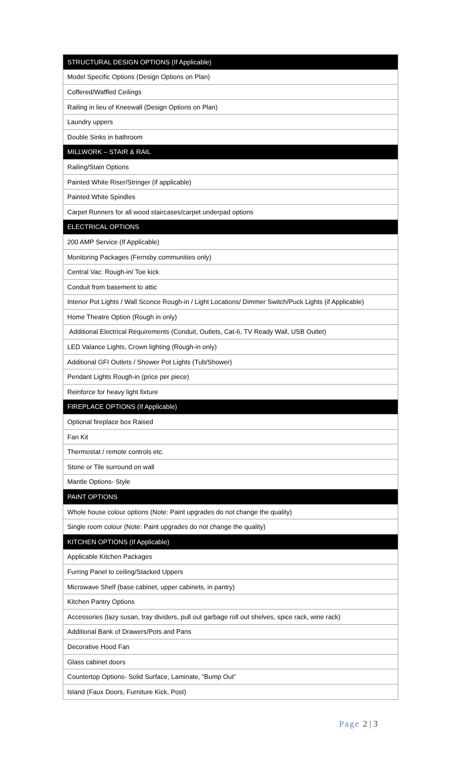| STRUCTURAL DESIGN OPTIONS (If Applicable) |
| --- |
| Model Specific Options (Design Options on Plan) |
| Coffered/Waffled Ceilings |
| Railing in lieu of Kneewall (Design Options on Plan) |
| Laundry uppers |
| Double Sinks in bathroom |
| MILLWORK – STAIR & RAIL |
| Railing/Stain Options |
| Painted White Riser/Stringer (if applicable) |
| Painted White Spindles |
| Carpet Runners for all wood staircases/carpet underpad options |
| ELECTRICAL OPTIONS |
| 200 AMP Service (If Applicable) |
| Monitoring Packages (Fernsby communities only) |
| Central Vac: Rough-in/ Toe kick |
| Conduit from basement to attic |
| Interior Pot Lights / Wall Sconce Rough-in / Light Locations/ Dimmer Switch/Puck Lights (if Applicable) |
| Home Theatre Option (Rough in only) |
| Additional Electrical Requirements (Conduit, Outlets, Cat-6, TV Ready Wall, USB Outlet) |
| LED Valance Lights, Crown lighting (Rough-in only) |
| Additional GFI Outlets / Shower Pot Lights (Tub/Shower) |
| Pendant Lights Rough-in (price per piece) |
| Reinforce for heavy light fixture |
| FIREPLACE OPTIONS (If Applicable) |
| Optional fireplace box Raised |
| Fan Kit |
| Thermostat / remote controls etc. |
| Stone or Tile surround on wall |
| Mantle Options- Style |
| PAINT OPTIONS |
| Whole house colour options (Note: Paint upgrades do not change the quality) |
| Single room colour (Note: Paint upgrades do not change the quality) |
| KITCHEN OPTIONS (If Applicable) |
| Applicable Kitchen Packages |
| Furring Panel to ceiling/Stacked Uppers |
| Microwave Shelf (base cabinet, upper cabinets, in pantry) |
| Kitchen Pantry Options |
| Accessories (lazy susan, tray dividers, pull out garbage roll out shelves, spice rack, wine rack) |
| Additional Bank of Drawers/Pots and Pans |
| Decorative Hood Fan |
| Glass cabinet doors |
| Countertop Options- Solid Surface, Laminate, “Bump Out” |
| Island (Faux Doors, Furniture Kick, Post) |
Page 2 | 3